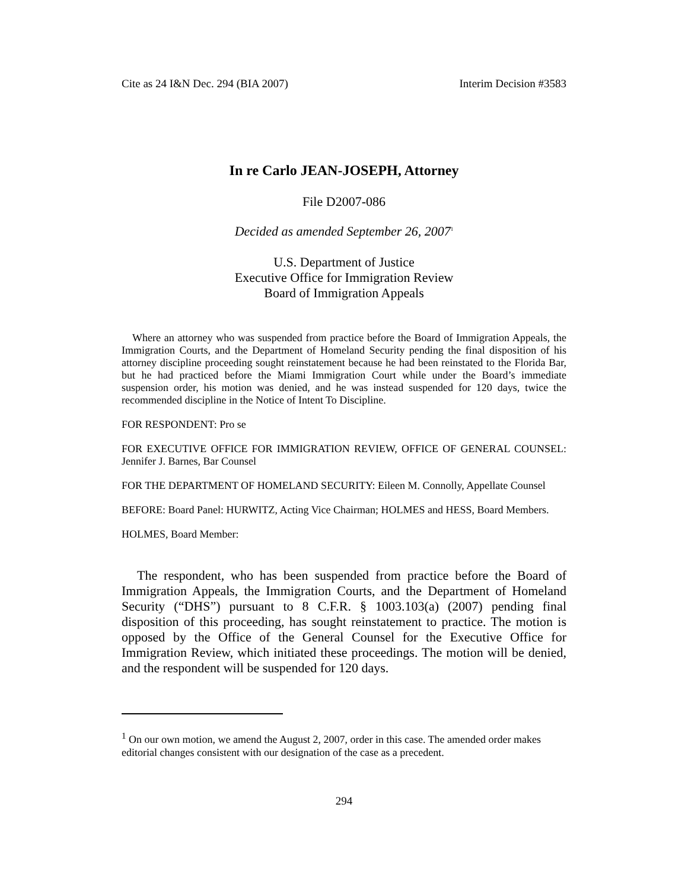Cite as 24 I&N Dec. 294 (BIA 2007) Interim Decision #3583
In re Carlo JEAN-JOSEPH, Attorney
File D2007-086
Decided as amended September 26, 2007<sup>1</sup>
U.S. Department of Justice
Executive Office for Immigration Review
Board of Immigration Appeals
Where an attorney who was suspended from practice before the Board of Immigration Appeals, the Immigration Courts, and the Department of Homeland Security pending the final disposition of his attorney discipline proceeding sought reinstatement because he had been reinstated to the Florida Bar, but he had practiced before the Miami Immigration Court while under the Board’s immediate suspension order, his motion was denied, and he was instead suspended for 120 days, twice the recommended discipline in the Notice of Intent To Discipline.
FOR RESPONDENT: Pro se
FOR EXECUTIVE OFFICE FOR IMMIGRATION REVIEW, OFFICE OF GENERAL COUNSEL: Jennifer J. Barnes, Bar Counsel
FOR THE DEPARTMENT OF HOMELAND SECURITY: Eileen M. Connolly, Appellate Counsel
BEFORE: Board Panel: HURWITZ, Acting Vice Chairman; HOLMES and HESS, Board Members.
HOLMES, Board Member:
The respondent, who has been suspended from practice before the Board of Immigration Appeals, the Immigration Courts, and the Department of Homeland Security (“DHS”) pursuant to 8 C.F.R. § 1003.103(a) (2007) pending final disposition of this proceeding, has sought reinstatement to practice. The motion is opposed by the Office of the General Counsel for the Executive Office for Immigration Review, which initiated these proceedings. The motion will be denied, and the respondent will be suspended for 120 days.
<sup>1</sup> On our own motion, we amend the August 2, 2007, order in this case. The amended order makes editorial changes consistent with our designation of the case as a precedent.
294